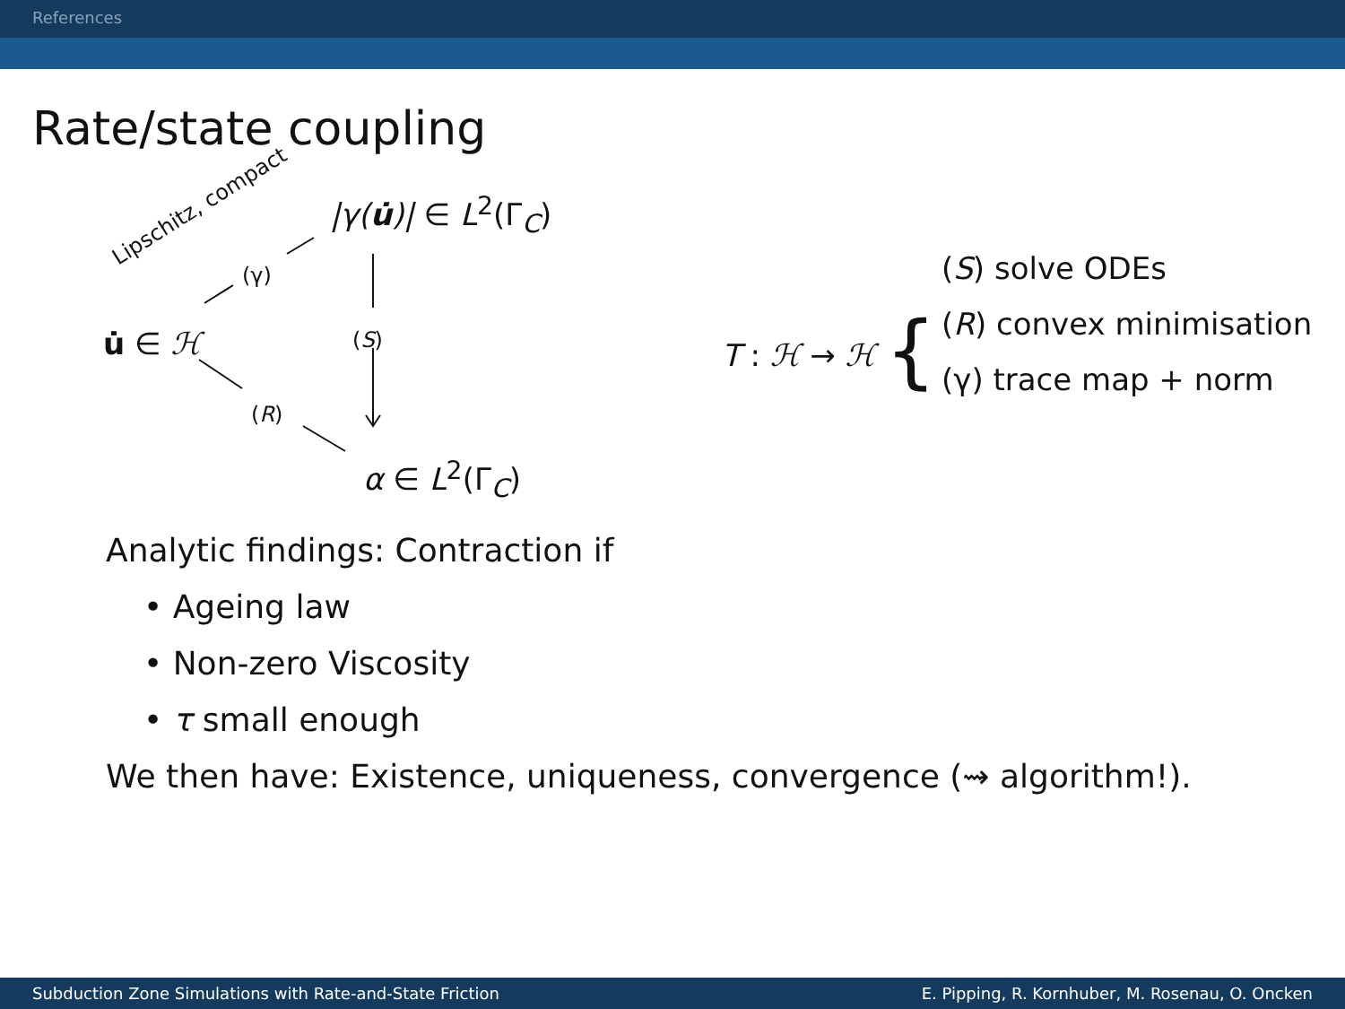References
Rate/state coupling
Lipschitz, compact
|γ(u̇)| ∈ L<sup>2</sup>(Γ<sub>C</sub>)
(γ)
u̇ ∈ ℋ (S)
(R)
α ∈ L<sup>2</sup>(Γ<sub>C</sub>)
T : ℋ → ℋ {
(S) solve ODEs
(R) convex minimisation
(γ) trace map + norm
Analytic findings: Contraction if
• Ageing law
• Non-zero Viscosity
• τ small enough
We then have: Existence, uniqueness, convergence (⇝ algorithm!).
Subduction Zone Simulations with Rate-and-State Friction E. Pipping, R. Kornhuber, M. Rosenau, O. Oncken